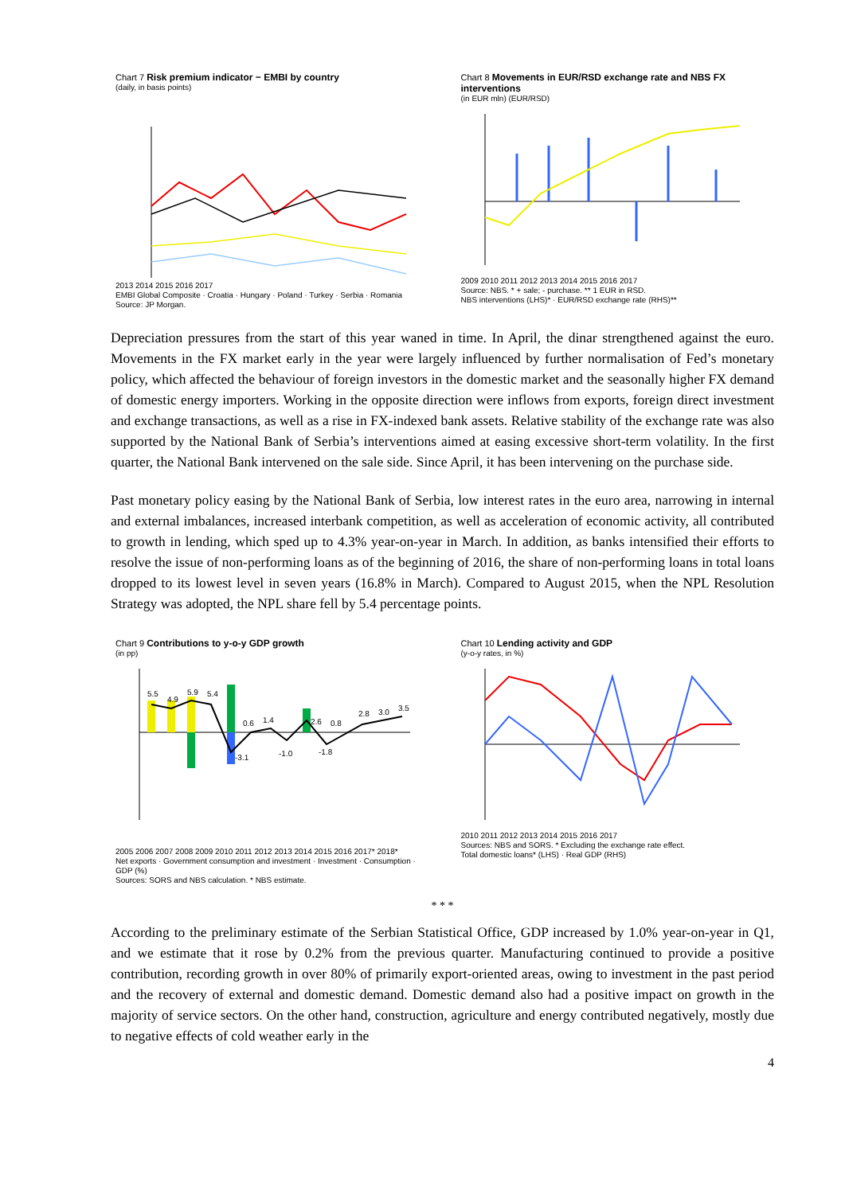Chart 7 Risk premium indicator − EMBI by country
(daily, in basis points)
2013 2014 2015 2016 2017
EMBI Global Composite · Croatia · Hungary · Poland · Turkey · Serbia · Romania
Source: JP Morgan.
Chart 8 Movements in EUR/RSD exchange rate and NBS FX interventions
(in EUR mln) (EUR/RSD)
2009 2010 2011 2012 2013 2014 2015 2016 2017
Source: NBS. * + sale; - purchase. ** 1 EUR in RSD.
NBS interventions (LHS)* · EUR/RSD exchange rate (RHS)**
Depreciation pressures from the start of this year waned in time. In April, the dinar strengthened against the euro. Movements in the FX market early in the year were largely influenced by further normalisation of Fed’s monetary policy, which affected the behaviour of foreign investors in the domestic market and the seasonally higher FX demand of domestic energy importers. Working in the opposite direction were inflows from exports, foreign direct investment and exchange transactions, as well as a rise in FX-indexed bank assets. Relative stability of the exchange rate was also supported by the National Bank of Serbia’s interventions aimed at easing excessive short-term volatility. In the first quarter, the National Bank intervened on the sale side. Since April, it has been intervening on the purchase side.
Past monetary policy easing by the National Bank of Serbia, low interest rates in the euro area, narrowing in internal and external imbalances, increased interbank competition, as well as acceleration of economic activity, all contributed to growth in lending, which sped up to 4.3% year-on-year in March. In addition, as banks intensified their efforts to resolve the issue of non-performing loans as of the beginning of 2016, the share of non-performing loans in total loans dropped to its lowest level in seven years (16.8% in March). Compared to August 2015, when the NPL Resolution Strategy was adopted, the NPL share fell by 5.4 percentage points.
Chart 9 Contributions to y-o-y GDP growth
(in pp)
5.5
4.9
5.9
5.4
-3.1
0.6
1.4
-1.0
2.6
0.8
-1.8
2.8
3.0
3.5
2005 2006 2007 2008 2009 2010 2011 2012 2013 2014 2015 2016 2017* 2018*
Net exports · Government consumption and investment · Investment · Consumption · GDP (%)
Sources: SORS and NBS calculation. * NBS estimate.
Chart 10 Lending activity and GDP
(y-o-y rates, in %)
2010 2011 2012 2013 2014 2015 2016 2017
Sources: NBS and SORS. * Excluding the exchange rate effect.
Total domestic loans* (LHS) · Real GDP (RHS)
* * *
According to the preliminary estimate of the Serbian Statistical Office, GDP increased by 1.0% year-on-year in Q1, and we estimate that it rose by 0.2% from the previous quarter. Manufacturing continued to provide a positive contribution, recording growth in over 80% of primarily export-oriented areas, owing to investment in the past period and the recovery of external and domestic demand. Domestic demand also had a positive impact on growth in the majority of service sectors. On the other hand, construction, agriculture and energy contributed negatively, mostly due to negative effects of cold weather early in the
4